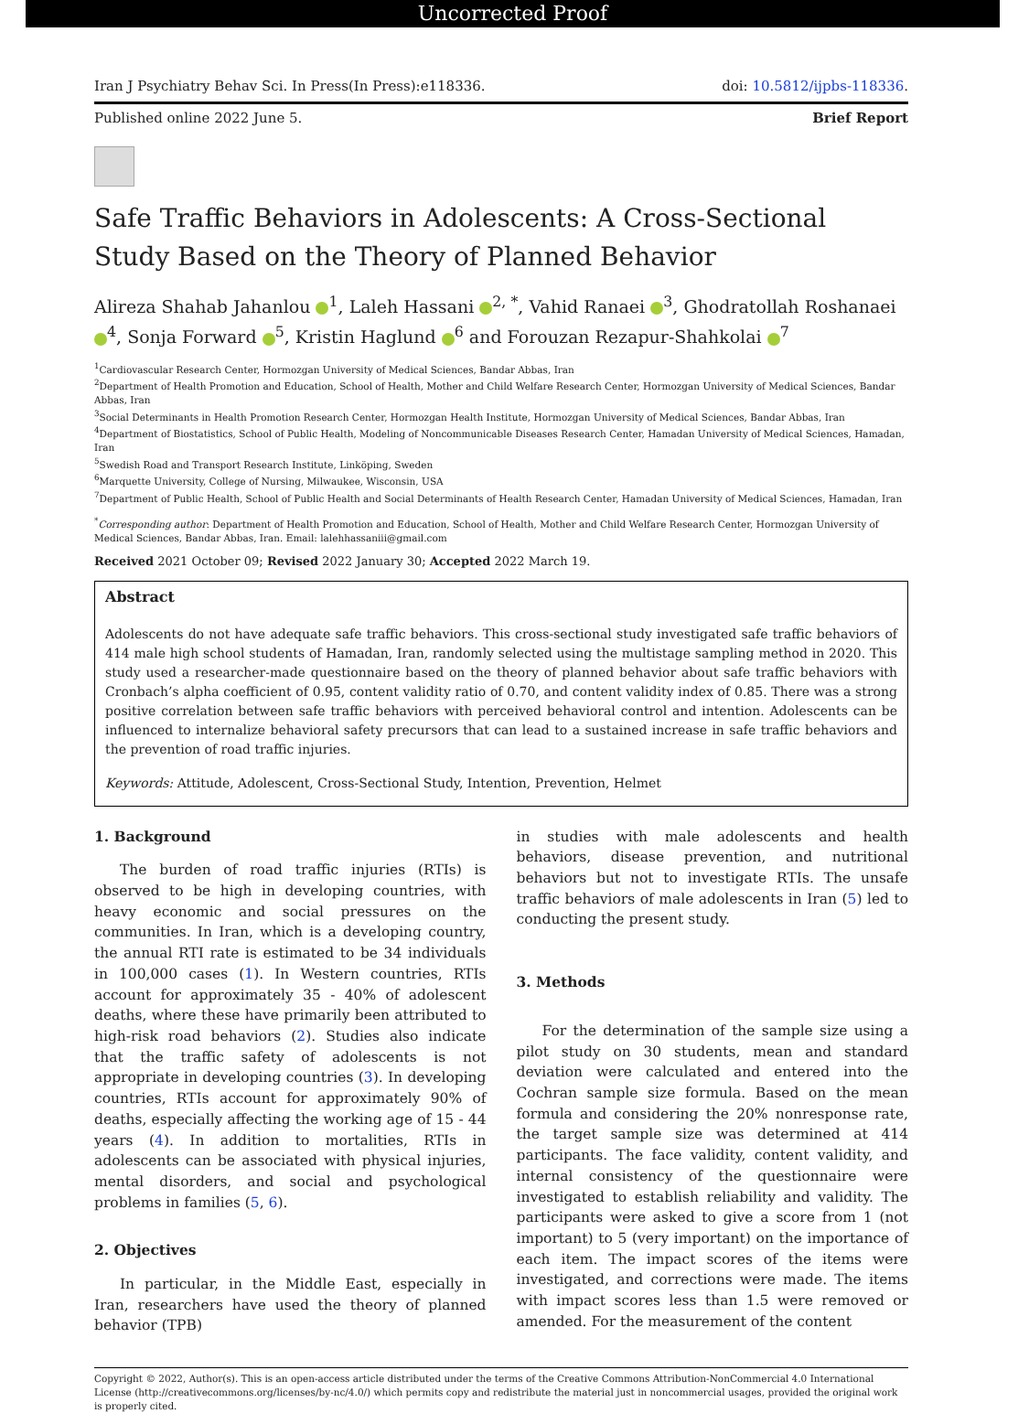Uncorrected Proof
Iran J Psychiatry Behav Sci. In Press(In Press):e118336. doi: 10.5812/ijpbs-118336.
Published online 2022 June 5. Brief Report
Safe Traffic Behaviors in Adolescents: A Cross-Sectional Study Based on the Theory of Planned Behavior
Alireza Shahab Jahanlou <sup>1</sup>, Laleh Hassani <sup>2, *</sup>, Vahid Ranaei <sup>3</sup>, Ghodratollah Roshanaei <sup>4</sup>, Sonja Forward <sup>5</sup>, Kristin Haglund <sup>6</sup> and Forouzan Rezapur-Shahkolai <sup>7</sup>
<sup>1</sup> Cardiovascular Research Center, Hormozgan University of Medical Sciences, Bandar Abbas, Iran
<sup>2</sup> Department of Health Promotion and Education, School of Health, Mother and Child Welfare Research Center, Hormozgan University of Medical Sciences, Bandar Abbas, Iran
<sup>3</sup> Social Determinants in Health Promotion Research Center, Hormozgan Health Institute, Hormozgan University of Medical Sciences, Bandar Abbas, Iran
<sup>4</sup> Department of Biostatistics, School of Public Health, Modeling of Noncommunicable Diseases Research Center, Hamadan University of Medical Sciences, Hamadan, Iran
<sup>5</sup> Swedish Road and Transport Research Institute, Linköping, Sweden
<sup>6</sup> Marquette University, College of Nursing, Milwaukee, Wisconsin, USA
<sup>7</sup> Department of Public Health, School of Public Health and Social Determinants of Health Research Center, Hamadan University of Medical Sciences, Hamadan, Iran
<sup>*</sup> Corresponding author: Department of Health Promotion and Education, School of Health, Mother and Child Welfare Research Center, Hormozgan University of Medical Sciences, Bandar Abbas, Iran. Email: lalehhassaniii@gmail.com
Received 2021 October 09; Revised 2022 January 30; Accepted 2022 March 19.
Abstract
Adolescents do not have adequate safe traffic behaviors. This cross-sectional study investigated safe traffic behaviors of 414 male high school students of Hamadan, Iran, randomly selected using the multistage sampling method in 2020. This study used a researcher-made questionnaire based on the theory of planned behavior about safe traffic behaviors with Cronbach’s alpha coefficient of 0.95, content validity ratio of 0.70, and content validity index of 0.85. There was a strong positive correlation between safe traffic behaviors with perceived behavioral control and intention. Adolescents can be influenced to internalize behavioral safety precursors that can lead to a sustained increase in safe traffic behaviors and the prevention of road traffic injuries.
Keywords: Attitude, Adolescent, Cross-Sectional Study, Intention, Prevention, Helmet
1. Background
The burden of road traffic injuries (RTIs) is observed to be high in developing countries, with heavy economic and social pressures on the communities. In Iran, which is a developing country, the annual RTI rate is estimated to be 34 individuals in 100,000 cases (1). In Western countries, RTIs account for approximately 35 - 40% of adolescent deaths, where these have primarily been attributed to high-risk road behaviors (2). Studies also indicate that the traffic safety of adolescents is not appropriate in developing countries (3). In developing countries, RTIs account for approximately 90% of deaths, especially affecting the working age of 15 - 44 years (4). In addition to mortalities, RTIs in adolescents can be associated with physical injuries, mental disorders, and social and psychological problems in families (5, 6).
2. Objectives
In particular, in the Middle East, especially in Iran, researchers have used the theory of planned behavior (TPB)
in studies with male adolescents and health behaviors, disease prevention, and nutritional behaviors but not to investigate RTIs. The unsafe traffic behaviors of male adolescents in Iran (5) led to conducting the present study.
3. Methods
For the determination of the sample size using a pilot study on 30 students, mean and standard deviation were calculated and entered into the Cochran sample size formula. Based on the mean formula and considering the 20% nonresponse rate, the target sample size was determined at 414 participants. The face validity, content validity, and internal consistency of the questionnaire were investigated to establish reliability and validity. The participants were asked to give a score from 1 (not important) to 5 (very important) on the importance of each item. The impact scores of the items were investigated, and corrections were made. The items with impact scores less than 1.5 were removed or amended. For the measurement of the content
Copyright © 2022, Author(s). This is an open-access article distributed under the terms of the Creative Commons Attribution-NonCommercial 4.0 International License (http://creativecommons.org/licenses/by-nc/4.0/) which permits copy and redistribute the material just in noncommercial usages, provided the original work is properly cited.